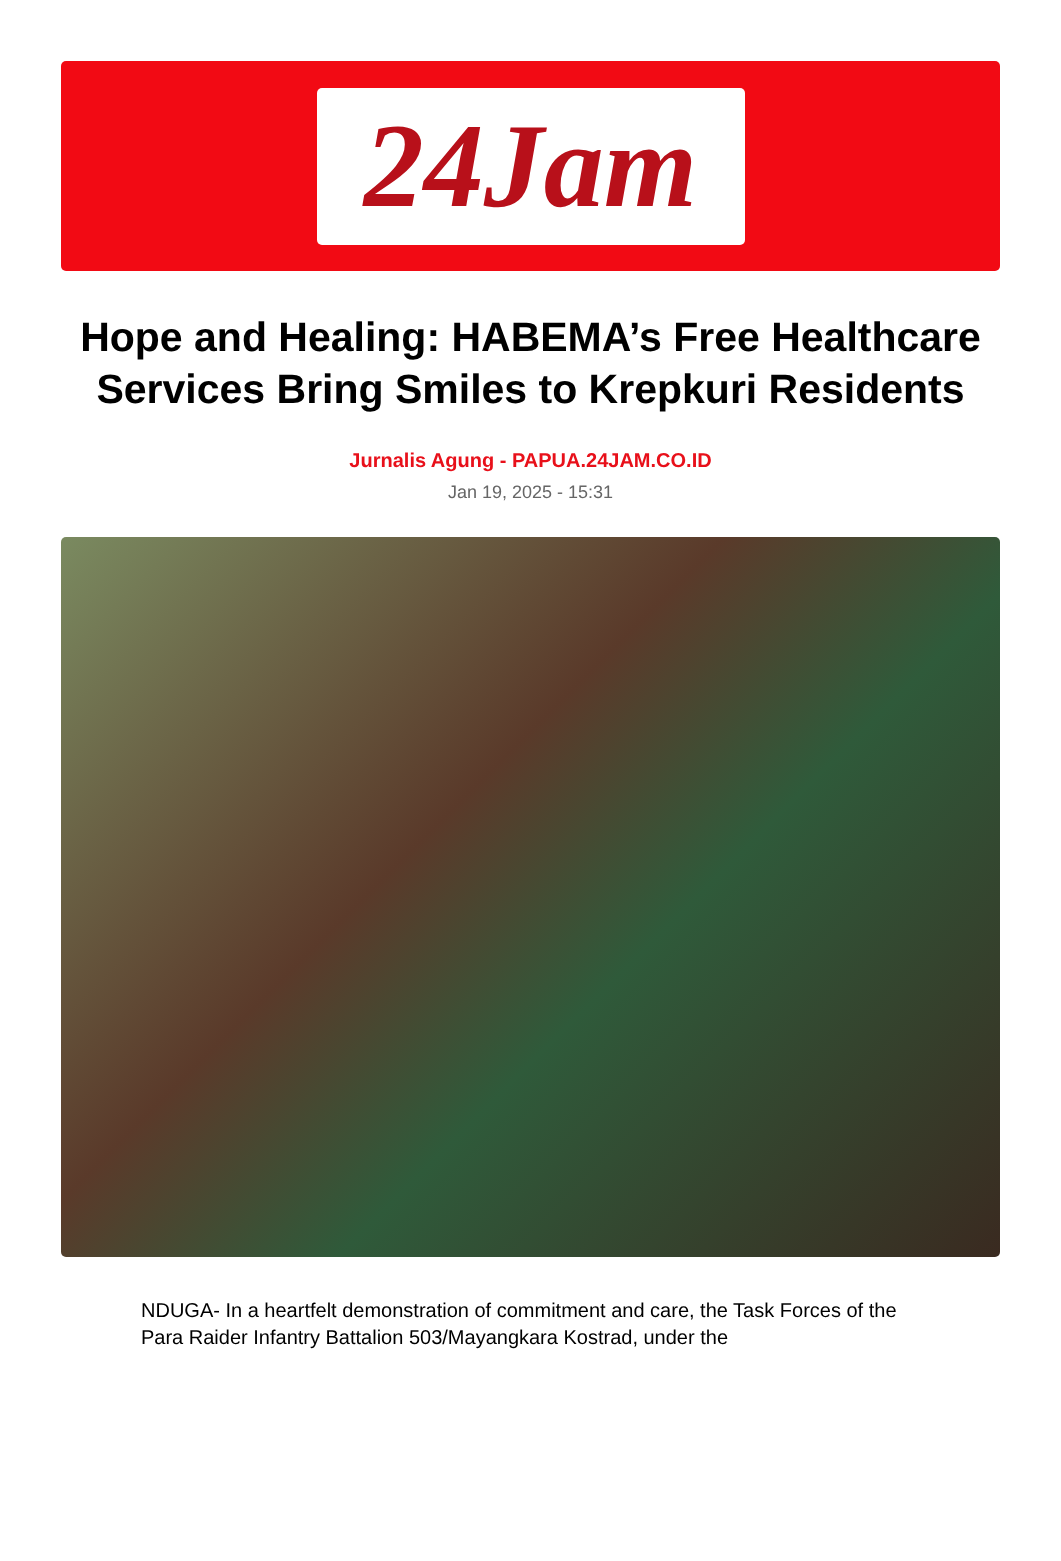24Jam
Hope and Healing: HABEMA’s Free Healthcare Services Bring Smiles to Krepkuri Residents
Jurnalis Agung - PAPUA.24JAM.CO.ID
Jan 19, 2025 - 15:31
NDUGA- In a heartfelt demonstration of commitment and care, the Task Forces of the Para Raider Infantry Battalion 503/Mayangkara Kostrad, under the